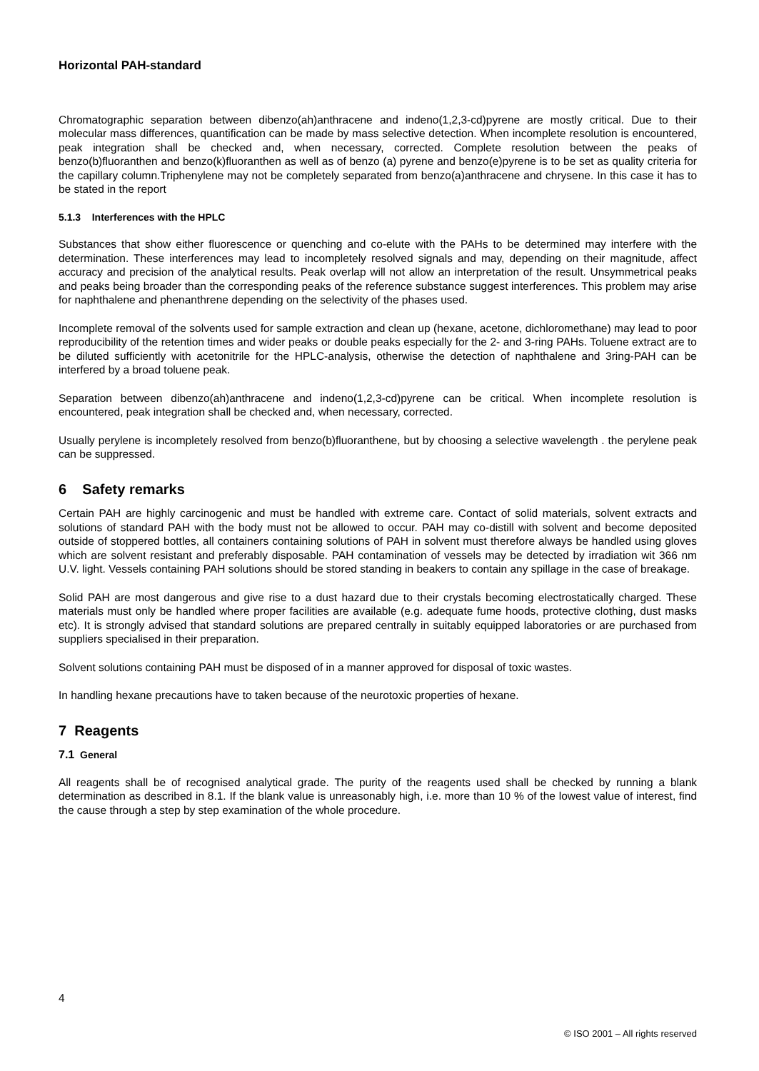Horizontal PAH-standard
Chromatographic separation between dibenzo(ah)anthracene and indeno(1,2,3-cd)pyrene are mostly critical. Due to their molecular mass differences, quantification can be made by mass selective detection. When incomplete resolution is encountered, peak integration shall be checked and, when necessary, corrected. Complete resolution between the peaks of benzo(b)fluoranthen and benzo(k)fluoranthen as well as of benzo (a) pyrene and benzo(e)pyrene is to be set as quality criteria for the capillary column.Triphenylene may not be completely separated from benzo(a)anthracene and chrysene. In this case it has to be stated in the report
5.1.3 Interferences with the HPLC
Substances that show either fluorescence or quenching and co-elute with the PAHs to be determined may interfere with the determination. These interferences may lead to incompletely resolved signals and may, depending on their magnitude, affect accuracy and precision of the analytical results. Peak overlap will not allow an interpretation of the result. Unsymmetrical peaks and peaks being broader than the corresponding peaks of the reference substance suggest interferences. This problem may arise for naphthalene and phenanthrene depending on the selectivity of the phases used.
Incomplete removal of the solvents used for sample extraction and clean up (hexane, acetone, dichloromethane) may lead to poor reproducibility of the retention times and wider peaks or double peaks especially for the 2- and 3-ring PAHs. Toluene extract are to be diluted sufficiently with acetonitrile for the HPLC-analysis, otherwise the detection of naphthalene and 3ring-PAH can be interfered by a broad toluene peak.
Separation between dibenzo(ah)anthracene and indeno(1,2,3-cd)pyrene can be critical. When incomplete resolution is encountered, peak integration shall be checked and, when necessary, corrected.
Usually perylene is incompletely resolved from benzo(b)fluoranthene, but by choosing a selective wavelength . the perylene peak can be suppressed.
6 Safety remarks
Certain PAH are highly carcinogenic and must be handled with extreme care. Contact of solid materials, solvent extracts and solutions of standard PAH with the body must not be allowed to occur. PAH may co-distill with solvent and become deposited outside of stoppered bottles, all containers containing solutions of PAH in solvent must therefore always be handled using gloves which are solvent resistant and preferably disposable. PAH contamination of vessels may be detected by irradiation wit 366 nm U.V. light. Vessels containing PAH solutions should be stored standing in beakers to contain any spillage in the case of breakage.
Solid PAH are most dangerous and give rise to a dust hazard due to their crystals becoming electrostatically charged. These materials must only be handled where proper facilities are available (e.g. adequate fume hoods, protective clothing, dust masks etc). It is strongly advised that standard solutions are prepared centrally in suitably equipped laboratories or are purchased from suppliers specialised in their preparation.
Solvent solutions containing PAH must be disposed of in a manner approved for disposal of toxic wastes.
In handling hexane precautions have to taken because of the neurotoxic properties of hexane.
7 Reagents
7.1 General
All reagents shall be of recognised analytical grade. The purity of the reagents used shall be checked by running a blank determination as described in 8.1. If the blank value is unreasonably high, i.e. more than 10 % of the lowest value of interest, find the cause through a step by step examination of the whole procedure.
4
© ISO 2001 – All rights reserved